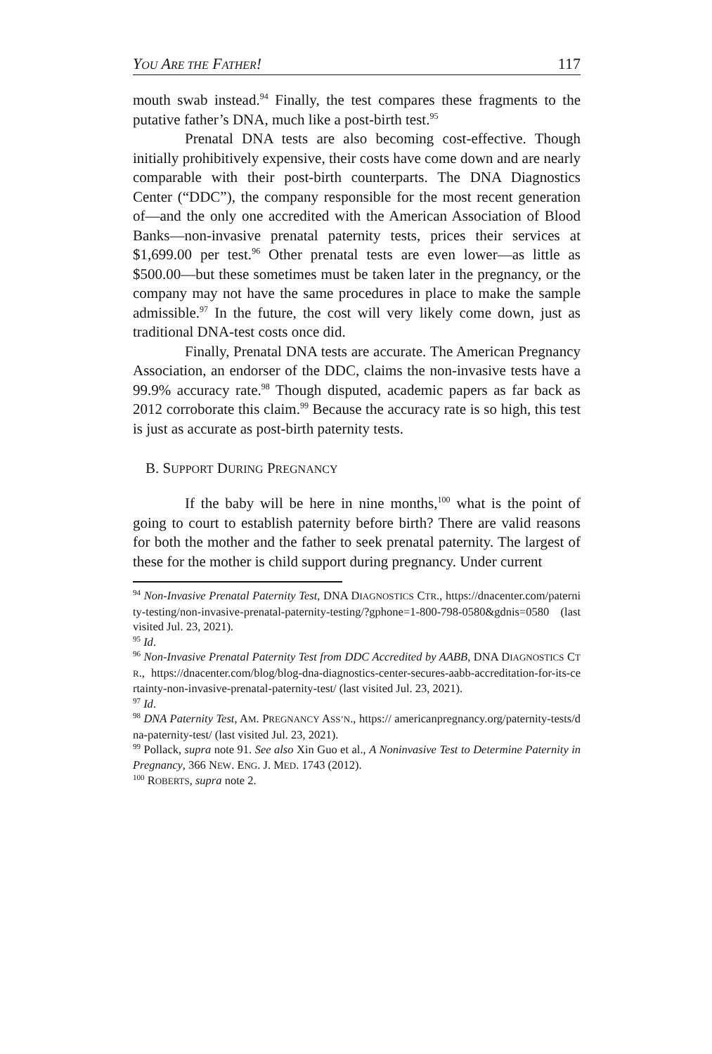YOU ARE THE FATHER! 117
mouth swab instead.<sup>94</sup> Finally, the test compares these fragments to the putative father’s DNA, much like a post-birth test.<sup>95</sup>
Prenatal DNA tests are also becoming cost-effective. Though initially prohibitively expensive, their costs have come down and are nearly comparable with their post-birth counterparts. The DNA Diagnostics Center (“DDC”), the company responsible for the most recent generation of—and the only one accredited with the American Association of Blood Banks—non-invasive prenatal paternity tests, prices their services at $1,699.00 per test.<sup>96</sup> Other prenatal tests are even lower—as little as $500.00—but these sometimes must be taken later in the pregnancy, or the company may not have the same procedures in place to make the sample admissible.<sup>97</sup> In the future, the cost will very likely come down, just as traditional DNA-test costs once did.
Finally, Prenatal DNA tests are accurate. The American Pregnancy Association, an endorser of the DDC, claims the non-invasive tests have a 99.9% accuracy rate.<sup>98</sup> Though disputed, academic papers as far back as 2012 corroborate this claim.<sup>99</sup> Because the accuracy rate is so high, this test is just as accurate as post-birth paternity tests.
B. SUPPORT DURING PREGNANCY
If the baby will be here in nine months,<sup>100</sup> what is the point of going to court to establish paternity before birth? There are valid reasons for both the mother and the father to seek prenatal paternity. The largest of these for the mother is child support during pregnancy. Under current
<sup>94</sup> Non-Invasive Prenatal Paternity Test, DNA DIAGNOSTICS CTR., https://dnacenter.com/paternity-testing/non-invasive-prenatal-paternity-testing/?gphone=1-800-798-0580&gdnis=0580 (last visited Jul. 23, 2021).
<sup>95</sup> Id.
<sup>96</sup> Non-Invasive Prenatal Paternity Test from DDC Accredited by AABB, DNA DIAGNOSTICS CTR., https://dnacenter.com/blog/blog-dna-diagnostics-center-secures-aabb-accreditation-for-its-certainty-non-invasive-prenatal-paternity-test/ (last visited Jul. 23, 2021).
<sup>97</sup> Id.
<sup>98</sup> DNA Paternity Test, AM. PREGNANCY ASS’N., https:// americanpregnancy.org/paternity-tests/dna-paternity-test/ (last visited Jul. 23, 2021).
<sup>99</sup> Pollack, supra note 91. See also Xin Guo et al., A Noninvasive Test to Determine Paternity in Pregnancy, 366 NEW. ENG. J. MED. 1743 (2012).
<sup>100</sup> ROBERTS, supra note 2.